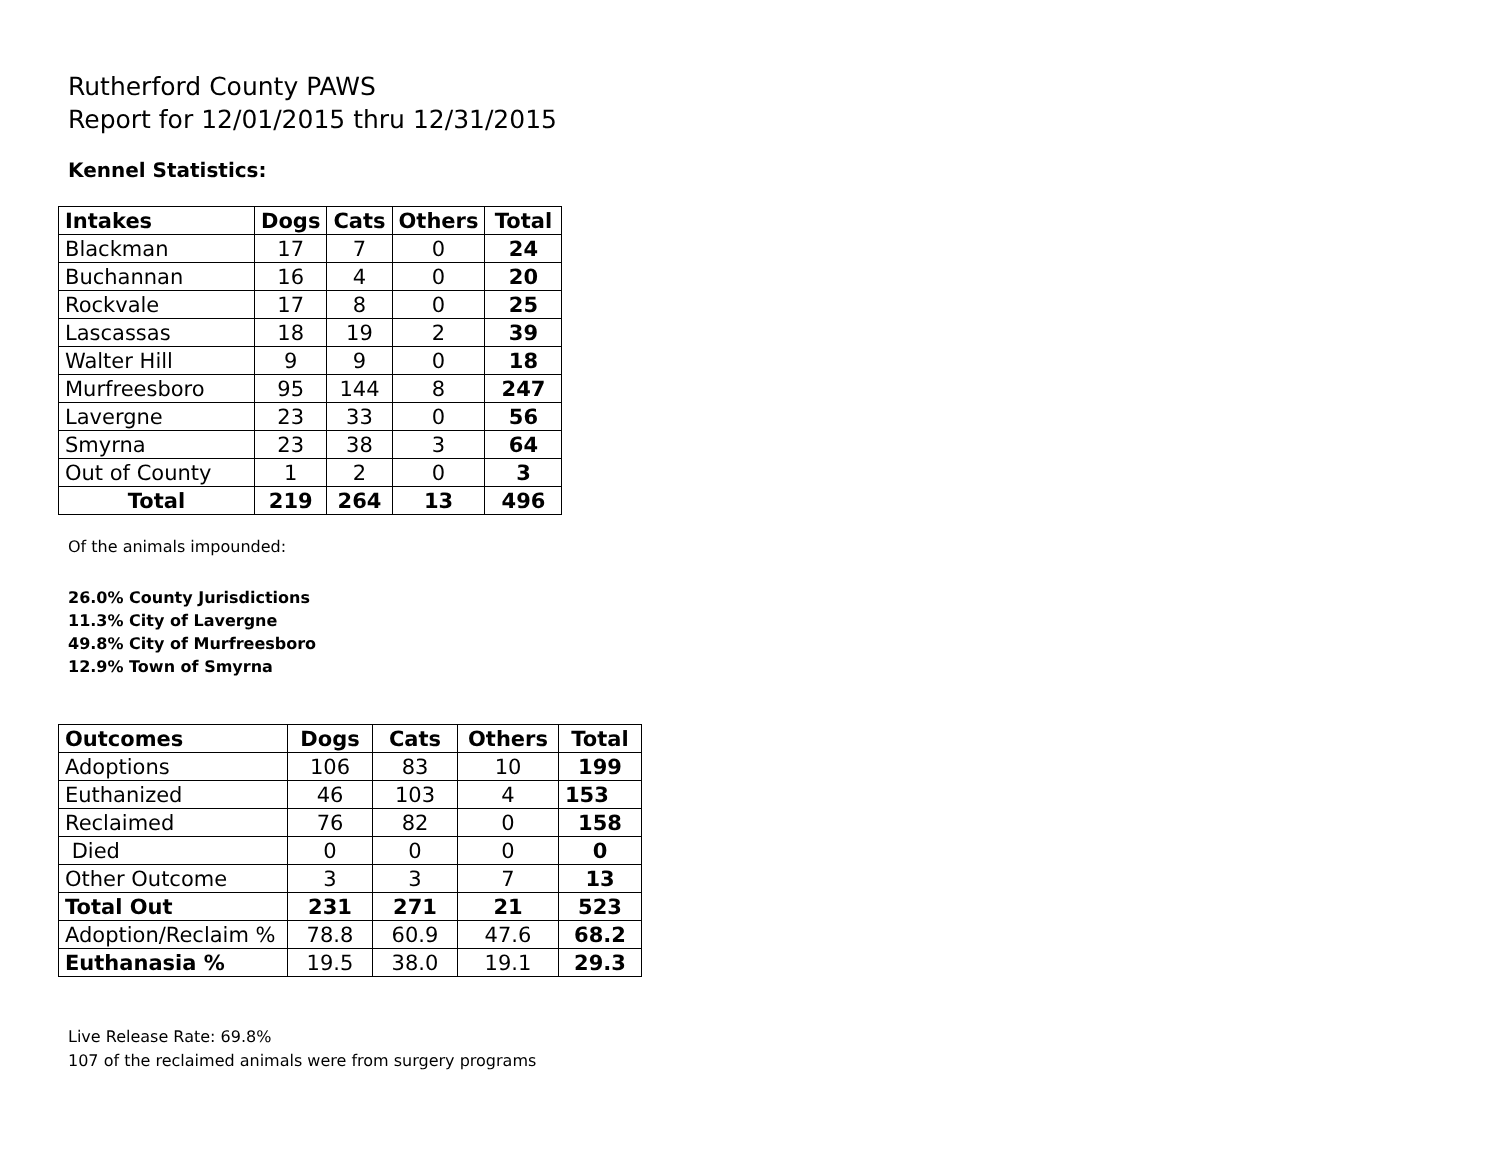Rutherford County PAWS
Report for 12/01/2015 thru 12/31/2015
Kennel Statistics:
| Intakes | Dogs | Cats | Others | Total |
| --- | --- | --- | --- | --- |
| Blackman | 17 | 7 | 0 | 24 |
| Buchannan | 16 | 4 | 0 | 20 |
| Rockvale | 17 | 8 | 0 | 25 |
| Lascassas | 18 | 19 | 2 | 39 |
| Walter Hill | 9 | 9 | 0 | 18 |
| Murfreesboro | 95 | 144 | 8 | 247 |
| Lavergne | 23 | 33 | 0 | 56 |
| Smyrna | 23 | 38 | 3 | 64 |
| Out of County | 1 | 2 | 0 | 3 |
| Total | 219 | 264 | 13 | 496 |
Of the animals impounded:
26.0% County Jurisdictions
11.3% City of Lavergne
49.8% City of Murfreesboro
12.9% Town of Smyrna
| Outcomes | Dogs | Cats | Others | Total |
| --- | --- | --- | --- | --- |
| Adoptions | 106 | 83 | 10 | 199 |
| Euthanized | 46 | 103 | 4 | 153 |
| Reclaimed | 76 | 82 | 0 | 158 |
| Died | 0 | 0 | 0 | 0 |
| Other Outcome | 3 | 3 | 7 | 13 |
| Total Out | 231 | 271 | 21 | 523 |
| Adoption/Reclaim % | 78.8 | 60.9 | 47.6 | 68.2 |
| Euthanasia % | 19.5 | 38.0 | 19.1 | 29.3 |
Live Release Rate: 69.8%
107 of the reclaimed animals were from surgery programs